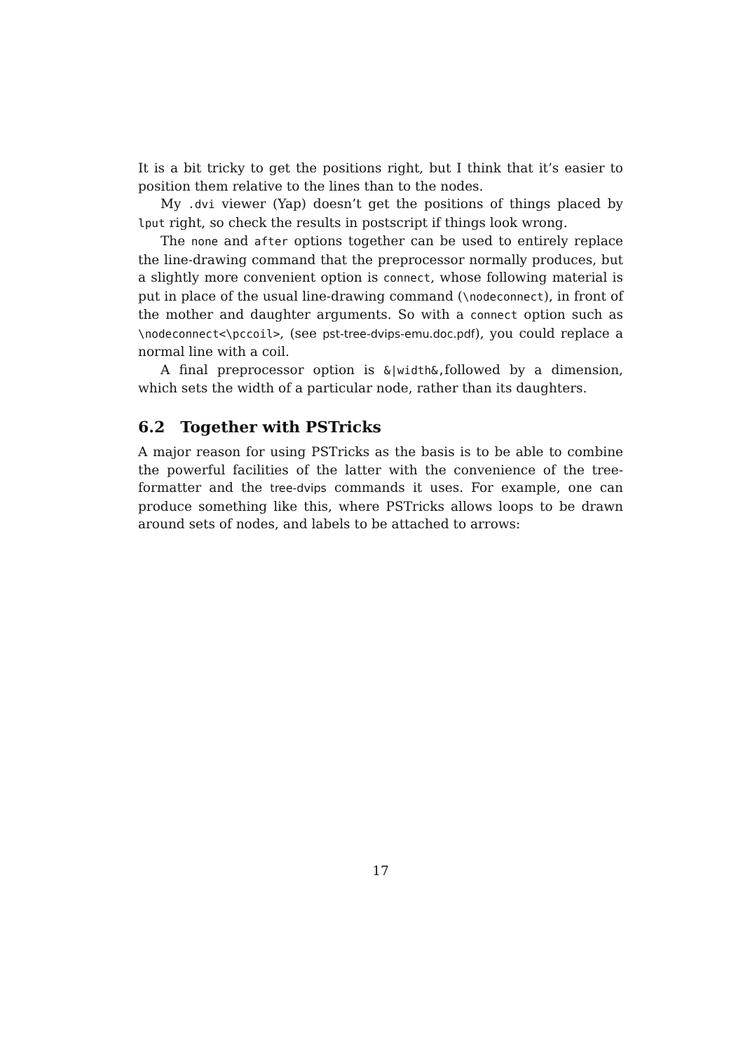It is a bit tricky to get the positions right, but I think that it’s easier to position them relative to the lines than to the nodes.
My .dvi viewer (Yap) doesn’t get the positions of things placed by lput right, so check the results in postscript if things look wrong.
The none and after options together can be used to entirely replace the line-drawing command that the preprocessor normally produces, but a slightly more convenient option is connect, whose following material is put in place of the usual line-drawing command (\nodeconnect), in front of the mother and daughter arguments. So with a connect option such as \nodeconnect<\pccoil>, (see pst-tree-dvips-emu.doc.pdf), you could replace a normal line with a coil.
A final preprocessor option is &|width&,followed by a dimension, which sets the width of a particular node, rather than its daughters.
6.2 Together with PSTricks
A major reason for using PSTricks as the basis is to be able to combine the powerful facilities of the latter with the convenience of the tree-formatter and the tree-dvips commands it uses. For example, one can produce something like this, where PSTricks allows loops to be drawn around sets of nodes, and labels to be attached to arrows:
17